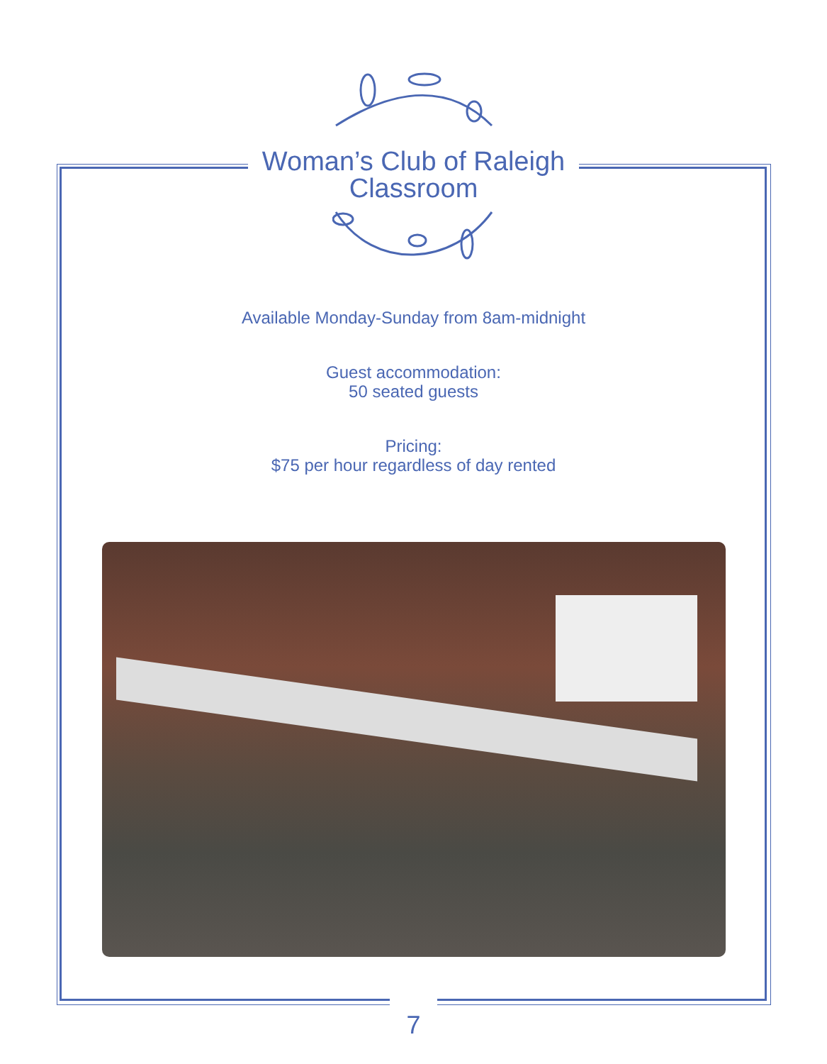Woman’s Club of Raleigh
Classroom
Available Monday-Sunday from 8am-midnight
Guest accommodation:
50 seated guests
Pricing:
$75 per hour regardless of day rented
7